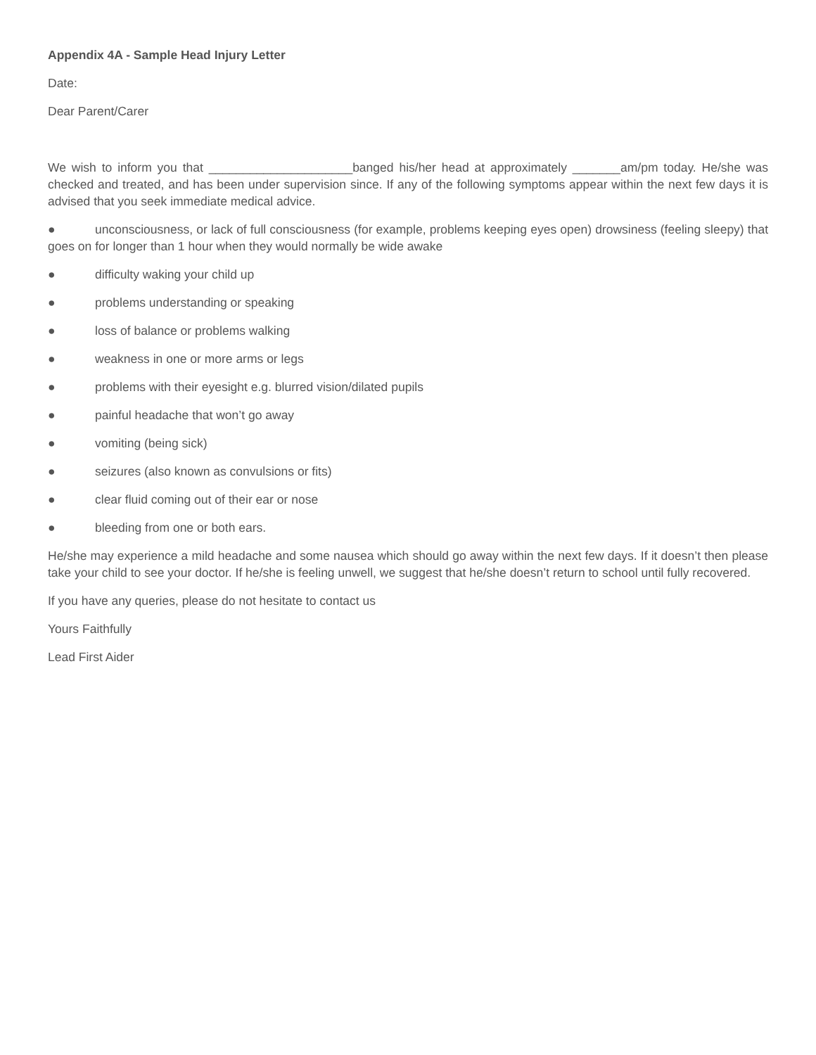Appendix 4A - Sample Head Injury Letter
Date:
Dear Parent/Carer
We wish to inform you that _____________________banged his/her head at approximately _______am/pm today. He/she was checked and treated, and has been under supervision since. If any of the following symptoms appear within the next few days it is advised that you seek immediate medical advice.
● unconsciousness, or lack of full consciousness (for example, problems keeping eyes open) drowsiness (feeling sleepy) that goes on for longer than 1 hour when they would normally be wide awake
● difficulty waking your child up
● problems understanding or speaking
● loss of balance or problems walking
● weakness in one or more arms or legs
● problems with their eyesight e.g. blurred vision/dilated pupils
● painful headache that won’t go away
● vomiting (being sick)
● seizures (also known as convulsions or fits)
● clear fluid coming out of their ear or nose
● bleeding from one or both ears.
He/she may experience a mild headache and some nausea which should go away within the next few days. If it doesn’t then please take your child to see your doctor. If he/she is feeling unwell, we suggest that he/she doesn’t return to school until fully recovered.
If you have any queries, please do not hesitate to contact us
Yours Faithfully
Lead First Aider